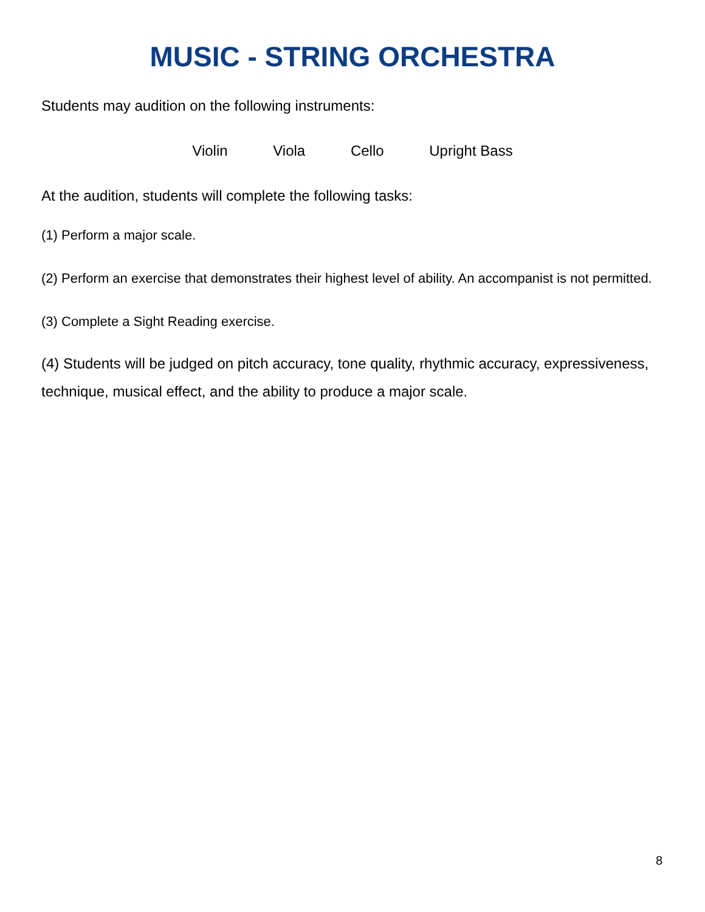MUSIC - STRING ORCHESTRA
Students may audition on the following instruments:
Violin Viola Cello Upright Bass
At the audition, students will complete the following tasks:
(1) Perform a major scale.
(2) Perform an exercise that demonstrates their highest level of ability. An accompanist is not permitted.
(3) Complete a Sight Reading exercise.
(4) Students will be judged on pitch accuracy, tone quality, rhythmic accuracy, expressiveness, technique, musical effect, and the ability to produce a major scale.
8